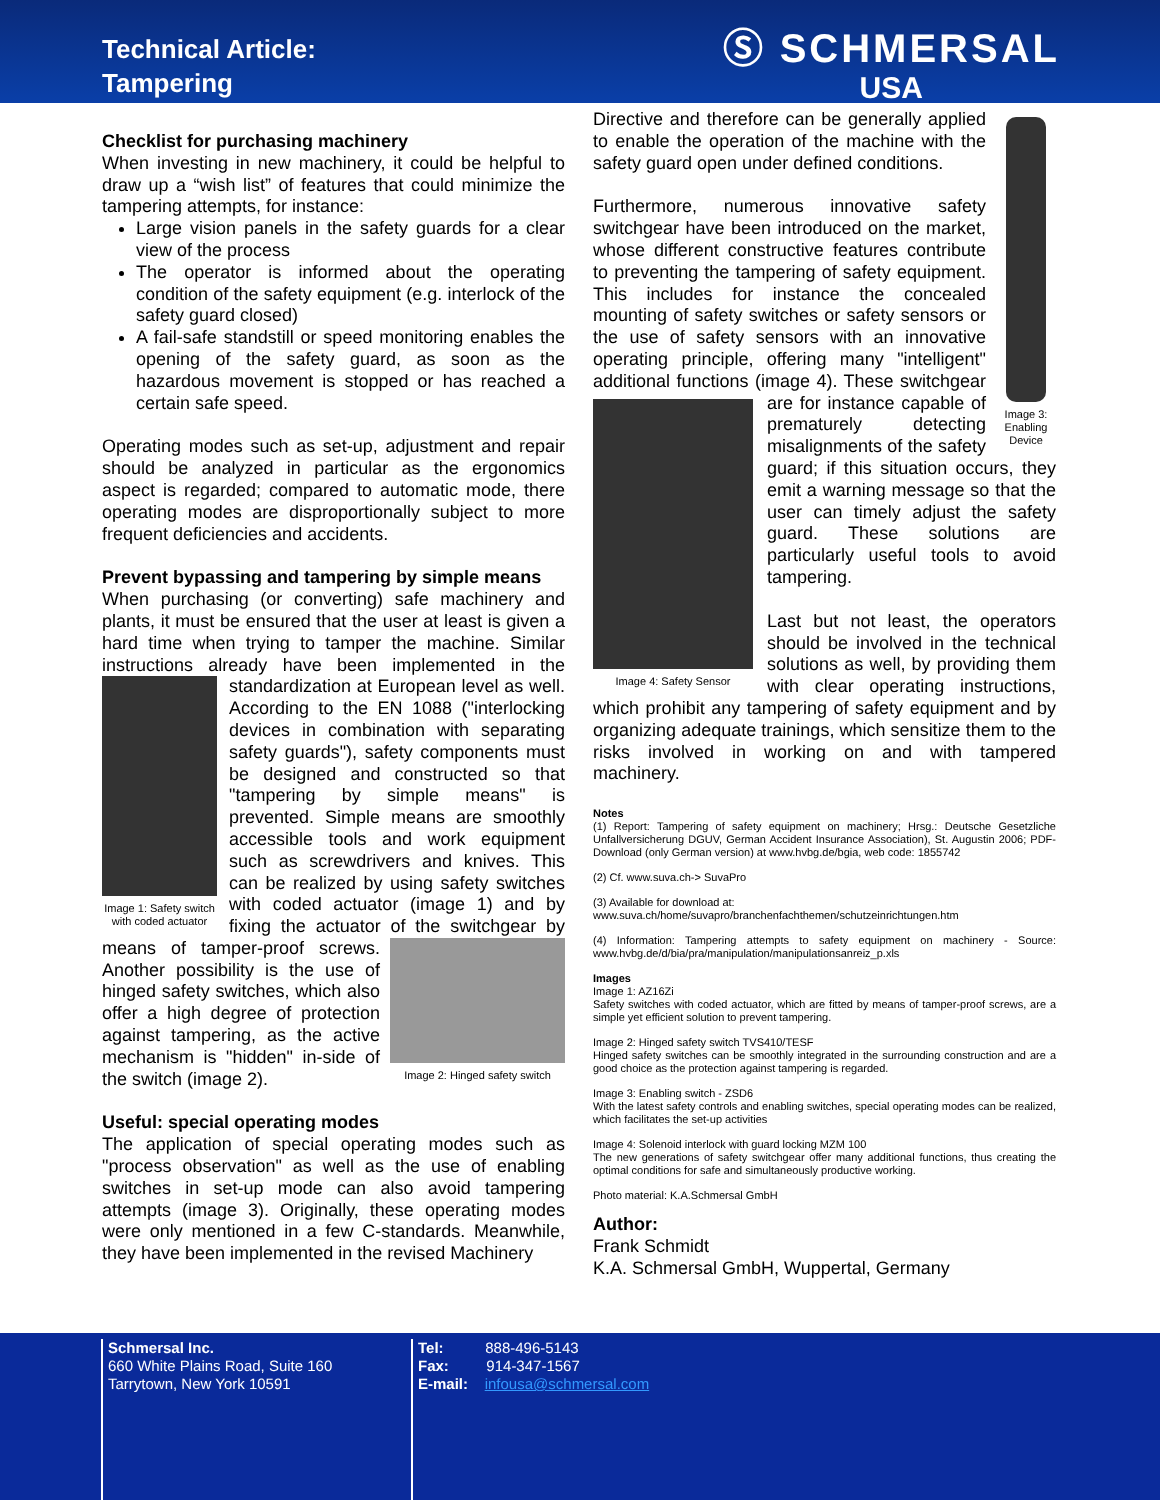Technical Article:
Tampering
Ⓢ SCHMERSAL
USA
Checklist for purchasing machinery
When investing in new machinery, it could be helpful to draw up a “wish list” of features that could minimize the tampering attempts, for instance:
Large vision panels in the safety guards for a clear view of the process
The operator is informed about the operating condition of the safety equipment (e.g. interlock of the safety guard closed)
A fail-safe standstill or speed monitoring enables the opening of the safety guard, as soon as the hazardous movement is stopped or has reached a certain safe speed.
Operating modes such as set-up, adjustment and repair should be analyzed in particular as the ergonomics aspect is regarded; compared to automatic mode, there operating modes are disproportionally subject to more frequent deficiencies and accidents.
Prevent bypassing and tampering by simple means
When purchasing (or converting) safe machinery and plants, it must be ensured that the user at least is given a hard time when trying to tamper the machine. Similar instructions already have been implemented in the Image 1: Safety switch with coded actuator standardization at European level as well. According to the EN 1088 ("interlocking devices in combination with separating safety guards"), safety components must be designed and constructed so that "tampering by simple means" is prevented. Simple means are smoothly accessible tools and work equipment such as screwdrivers and knives. This can be realized by using safety switches with coded actuator (image 1) and by fixing the actuator of the switchgear by means of tamper-proof screws. Image 2: Hinged safety switch Another possibility is the use of hinged safety switches, which also offer a high degree of protection against tampering, as the active mechanism is "hidden" in-side of the switch (image 2).
Useful: special operating modes
The application of special operating modes such as "process observation" as well as the use of enabling switches in set-up mode can also avoid tampering attempts (image 3). Originally, these operating modes were only mentioned in a few C-standards. Meanwhile, they have been implemented in the revised Machinery
Image 3: Enabling Device
Directive and therefore can be generally applied to enable the operation of the machine with the safety guard open under defined conditions.
Furthermore, numerous innovative safety switchgear have been introduced on the market, whose different constructive features contribute to preventing the tampering of safety equipment. This includes for instance the concealed mounting of safety switches or safety sensors or the use of safety sensors with an innovative operating principle, offering many "intelligent" additional functions (image 4). These switchgear are for instance capable of Image 4: Safety Sensor prematurely detecting misalignments of the safety guard; if this situation occurs, they emit a warning message so that the user can timely adjust the safety guard. These solutions are particularly useful tools to avoid tampering.
Last but not least, the operators should be involved in the technical solutions as well, by providing them with clear operating instructions, which prohibit any tampering of safety equipment and by organizing adequate trainings, which sensitize them to the risks involved in working on and with tampered machinery.
Notes
(1) Report: Tampering of safety equipment on machinery; Hrsg.: Deutsche Gesetzliche Unfallversicherung DGUV, German Accident Insurance Association), St. Augustin 2006; PDF-Download (only German version) at www.hvbg.de/bgia, web code: 1855742
(2) Cf. www.suva.ch-> SuvaPro
(3) Available for download at:
www.suva.ch/home/suvapro/branchenfachthemen/schutzeinrichtungen.htm
(4) Information: Tampering attempts to safety equipment on machinery - Source: www.hvbg.de/d/bia/pra/manipulation/manipulationsanreiz_p.xls
Images
Image 1: AZ16Zi
Safety switches with coded actuator, which are fitted by means of tamper-proof screws, are a simple yet efficient solution to prevent tampering.
Image 2: Hinged safety switch TVS410/TESF
Hinged safety switches can be smoothly integrated in the surrounding construction and are a good choice as the protection against tampering is regarded.
Image 3: Enabling switch - ZSD6
With the latest safety controls and enabling switches, special operating modes can be realized, which facilitates the set-up activities
Image 4: Solenoid interlock with guard locking MZM 100
The new generations of safety switchgear offer many additional functions, thus creating the optimal conditions for safe and simultaneously productive working.
Photo material: K.A.Schmersal GmbH
Author:
Frank Schmidt
K.A. Schmersal GmbH, Wuppertal, Germany
Schmersal Inc.
660 White Plains Road, Suite 160
Tarrytown, New York 10591
Tel: 888-496-5143
Fax: 914-347-1567
E-mail: infousa@schmersal.com